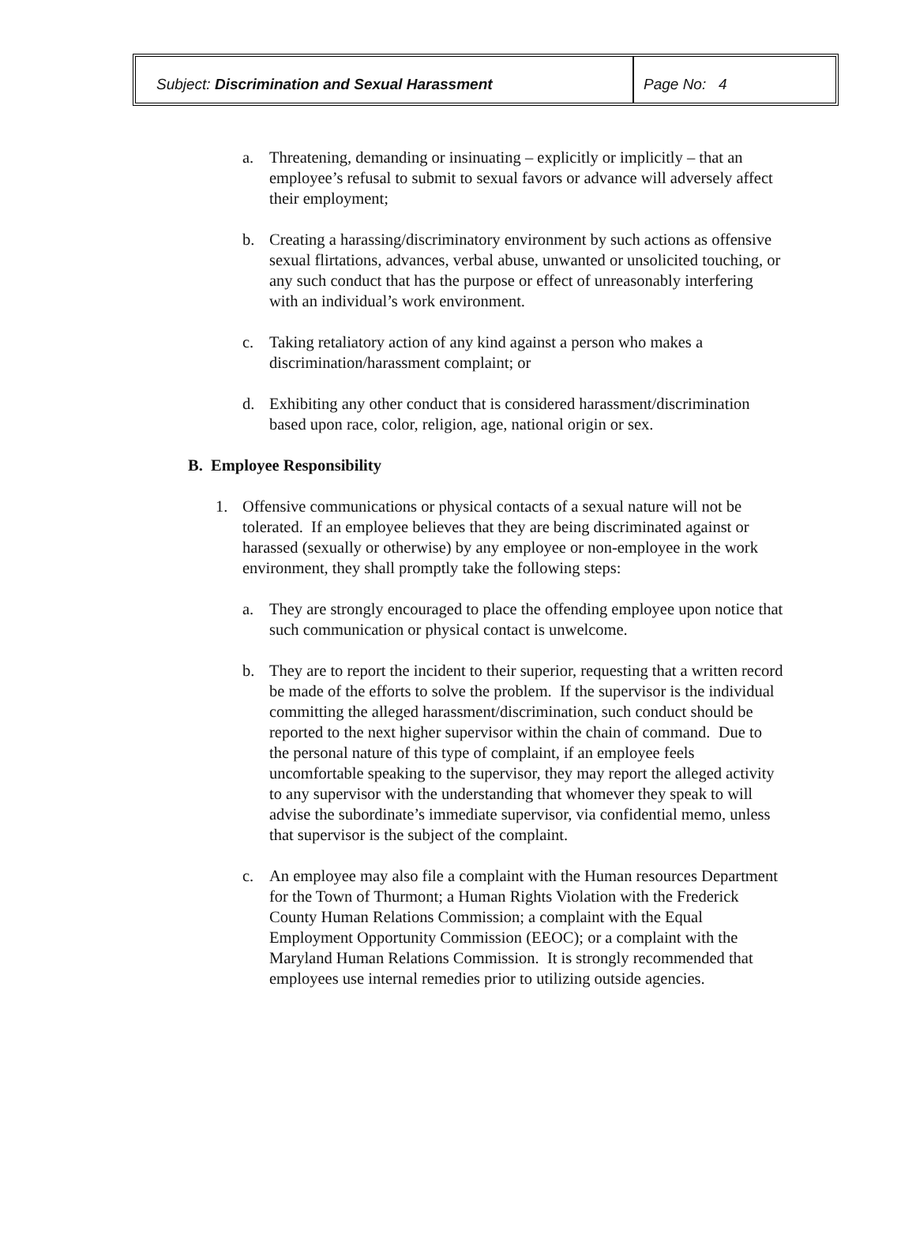Subject: Discrimination and Sexual Harassment Page No: 4
a. Threatening, demanding or insinuating – explicitly or implicitly – that an employee’s refusal to submit to sexual favors or advance will adversely affect their employment;
b. Creating a harassing/discriminatory environment by such actions as offensive sexual flirtations, advances, verbal abuse, unwanted or unsolicited touching, or any such conduct that has the purpose or effect of unreasonably interfering with an individual’s work environment.
c. Taking retaliatory action of any kind against a person who makes a discrimination/harassment complaint; or
d. Exhibiting any other conduct that is considered harassment/discrimination based upon race, color, religion, age, national origin or sex.
B. Employee Responsibility
1. Offensive communications or physical contacts of a sexual nature will not be tolerated. If an employee believes that they are being discriminated against or harassed (sexually or otherwise) by any employee or non-employee in the work environment, they shall promptly take the following steps:
a. They are strongly encouraged to place the offending employee upon notice that such communication or physical contact is unwelcome.
b. They are to report the incident to their superior, requesting that a written record be made of the efforts to solve the problem. If the supervisor is the individual committing the alleged harassment/discrimination, such conduct should be reported to the next higher supervisor within the chain of command. Due to the personal nature of this type of complaint, if an employee feels uncomfortable speaking to the supervisor, they may report the alleged activity to any supervisor with the understanding that whomever they speak to will advise the subordinate’s immediate supervisor, via confidential memo, unless that supervisor is the subject of the complaint.
c. An employee may also file a complaint with the Human resources Department for the Town of Thurmont; a Human Rights Violation with the Frederick County Human Relations Commission; a complaint with the Equal Employment Opportunity Commission (EEOC); or a complaint with the Maryland Human Relations Commission. It is strongly recommended that employees use internal remedies prior to utilizing outside agencies.